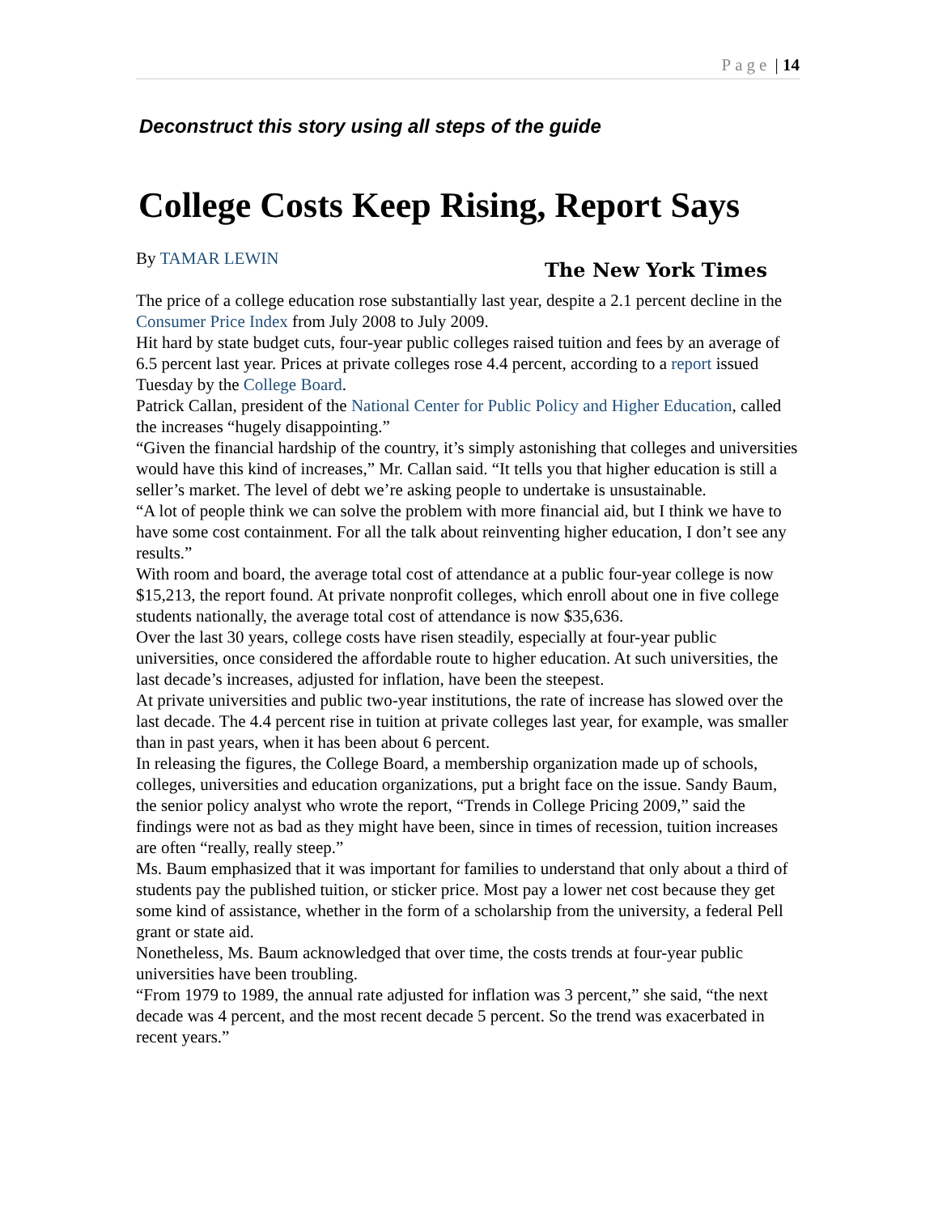Page | 14
Deconstruct this story using all steps of the guide
College Costs Keep Rising, Report Says
By TAMAR LEWIN The New York Times
The price of a college education rose substantially last year, despite a 2.1 percent decline in the Consumer Price Index from July 2008 to July 2009.
Hit hard by state budget cuts, four-year public colleges raised tuition and fees by an average of 6.5 percent last year. Prices at private colleges rose 4.4 percent, according to a report issued Tuesday by the College Board.
Patrick Callan, president of the National Center for Public Policy and Higher Education, called the increases “hugely disappointing.”
“Given the financial hardship of the country, it’s simply astonishing that colleges and universities would have this kind of increases,” Mr. Callan said. “It tells you that higher education is still a seller’s market. The level of debt we’re asking people to undertake is unsustainable.
“A lot of people think we can solve the problem with more financial aid, but I think we have to have some cost containment. For all the talk about reinventing higher education, I don’t see any results.”
With room and board, the average total cost of attendance at a public four-year college is now $15,213, the report found. At private nonprofit colleges, which enroll about one in five college students nationally, the average total cost of attendance is now $35,636.
Over the last 30 years, college costs have risen steadily, especially at four-year public universities, once considered the affordable route to higher education. At such universities, the last decade’s increases, adjusted for inflation, have been the steepest.
At private universities and public two-year institutions, the rate of increase has slowed over the last decade. The 4.4 percent rise in tuition at private colleges last year, for example, was smaller than in past years, when it has been about 6 percent.
In releasing the figures, the College Board, a membership organization made up of schools, colleges, universities and education organizations, put a bright face on the issue. Sandy Baum, the senior policy analyst who wrote the report, “Trends in College Pricing 2009,” said the findings were not as bad as they might have been, since in times of recession, tuition increases are often “really, really steep.”
Ms. Baum emphasized that it was important for families to understand that only about a third of students pay the published tuition, or sticker price. Most pay a lower net cost because they get some kind of assistance, whether in the form of a scholarship from the university, a federal Pell grant or state aid.
Nonetheless, Ms. Baum acknowledged that over time, the costs trends at four-year public universities have been troubling.
“From 1979 to 1989, the annual rate adjusted for inflation was 3 percent,” she said, “the next decade was 4 percent, and the most recent decade 5 percent. So the trend was exacerbated in recent years.”